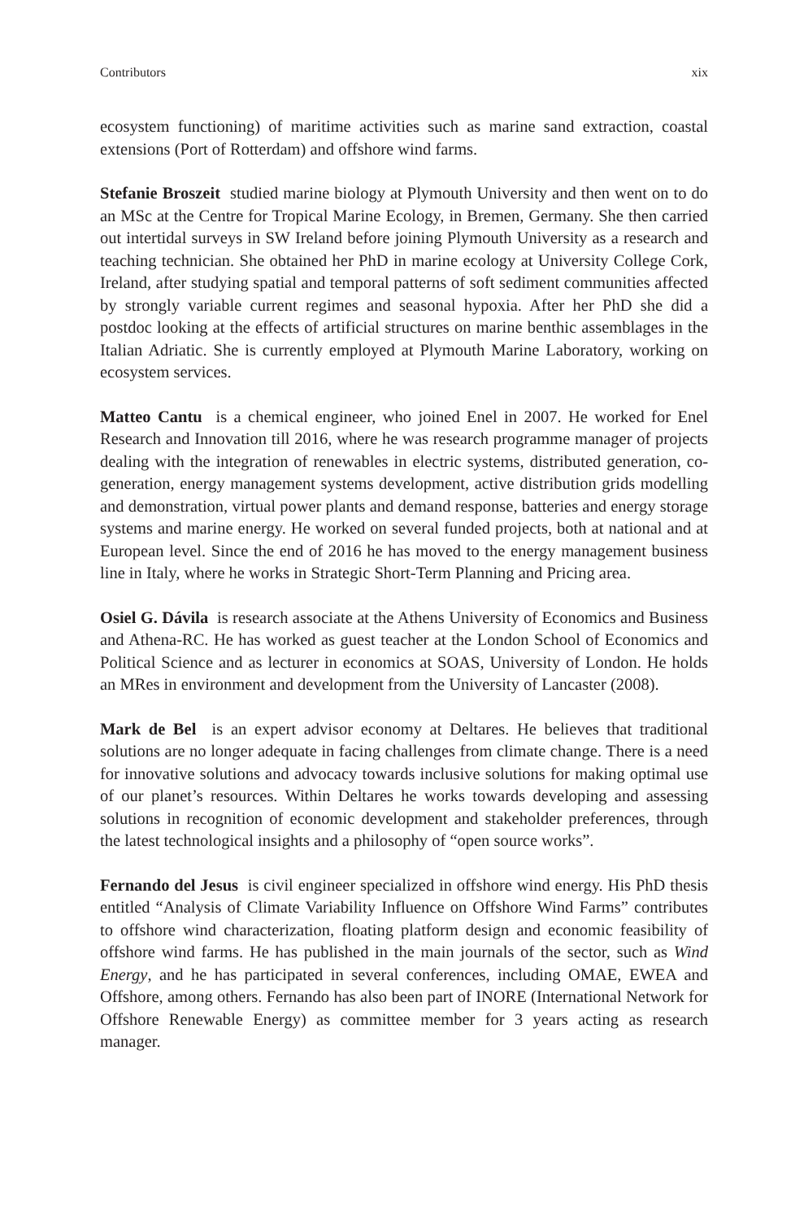Contributors xix
ecosystem functioning) of maritime activities such as marine sand extraction, coastal extensions (Port of Rotterdam) and offshore wind farms.
Stefanie Broszeit studied marine biology at Plymouth University and then went on to do an MSc at the Centre for Tropical Marine Ecology, in Bremen, Germany. She then carried out intertidal surveys in SW Ireland before joining Plymouth University as a research and teaching technician. She obtained her PhD in marine ecology at University College Cork, Ireland, after studying spatial and temporal patterns of soft sediment communities affected by strongly variable current regimes and seasonal hypoxia. After her PhD she did a postdoc looking at the effects of artificial structures on marine benthic assemblages in the Italian Adriatic. She is currently employed at Plymouth Marine Laboratory, working on ecosystem services.
Matteo Cantu is a chemical engineer, who joined Enel in 2007. He worked for Enel Research and Innovation till 2016, where he was research programme manager of projects dealing with the integration of renewables in electric systems, distributed generation, co-generation, energy management systems development, active distribution grids modelling and demonstration, virtual power plants and demand response, batteries and energy storage systems and marine energy. He worked on several funded projects, both at national and at European level. Since the end of 2016 he has moved to the energy management business line in Italy, where he works in Strategic Short-Term Planning and Pricing area.
Osiel G. Dávila is research associate at the Athens University of Economics and Business and Athena-RC. He has worked as guest teacher at the London School of Economics and Political Science and as lecturer in economics at SOAS, University of London. He holds an MRes in environment and development from the University of Lancaster (2008).
Mark de Bel is an expert advisor economy at Deltares. He believes that traditional solutions are no longer adequate in facing challenges from climate change. There is a need for innovative solutions and advocacy towards inclusive solutions for making optimal use of our planet’s resources. Within Deltares he works towards developing and assessing solutions in recognition of economic development and stakeholder preferences, through the latest technological insights and a philosophy of “open source works”.
Fernando del Jesus is civil engineer specialized in offshore wind energy. His PhD thesis entitled “Analysis of Climate Variability Influence on Offshore Wind Farms” contributes to offshore wind characterization, floating platform design and economic feasibility of offshore wind farms. He has published in the main journals of the sector, such as Wind Energy, and he has participated in several conferences, including OMAE, EWEA and Offshore, among others. Fernando has also been part of INORE (International Network for Offshore Renewable Energy) as committee member for 3 years acting as research manager.